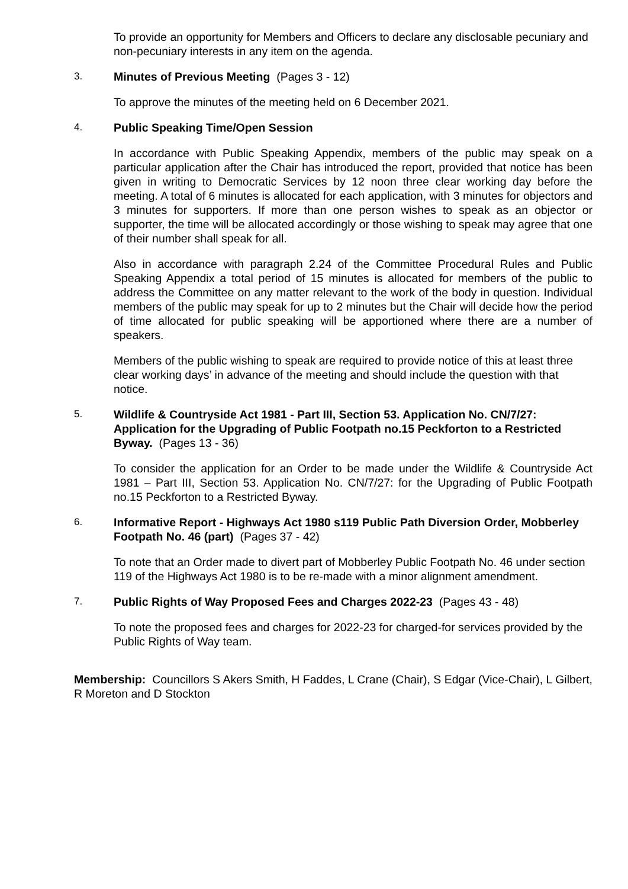To provide an opportunity for Members and Officers to declare any disclosable pecuniary and non-pecuniary interests in any item on the agenda.
3. Minutes of Previous Meeting (Pages 3 - 12)
To approve the minutes of the meeting held on 6 December 2021.
4. Public Speaking Time/Open Session
In accordance with Public Speaking Appendix, members of the public may speak on a particular application after the Chair has introduced the report, provided that notice has been given in writing to Democratic Services by 12 noon three clear working day before the meeting. A total of 6 minutes is allocated for each application, with 3 minutes for objectors and 3 minutes for supporters. If more than one person wishes to speak as an objector or supporter, the time will be allocated accordingly or those wishing to speak may agree that one of their number shall speak for all.
Also in accordance with paragraph 2.24 of the Committee Procedural Rules and Public Speaking Appendix a total period of 15 minutes is allocated for members of the public to address the Committee on any matter relevant to the work of the body in question. Individual members of the public may speak for up to 2 minutes but the Chair will decide how the period of time allocated for public speaking will be apportioned where there are a number of speakers.
Members of the public wishing to speak are required to provide notice of this at least three clear working days’ in advance of the meeting and should include the question with that notice.
5. Wildlife & Countryside Act 1981 - Part III, Section 53. Application No. CN/7/27: Application for the Upgrading of Public Footpath no.15 Peckforton to a Restricted Byway. (Pages 13 - 36)
To consider the application for an Order to be made under the Wildlife & Countryside Act 1981 – Part III, Section 53. Application No. CN/7/27: for the Upgrading of Public Footpath no.15 Peckforton to a Restricted Byway.
6. Informative Report - Highways Act 1980 s119 Public Path Diversion Order, Mobberley Footpath No. 46 (part) (Pages 37 - 42)
To note that an Order made to divert part of Mobberley Public Footpath No. 46 under section 119 of the Highways Act 1980 is to be re-made with a minor alignment amendment.
7. Public Rights of Way Proposed Fees and Charges 2022-23 (Pages 43 - 48)
To note the proposed fees and charges for 2022-23 for charged-for services provided by the Public Rights of Way team.
Membership: Councillors S Akers Smith, H Faddes, L Crane (Chair), S Edgar (Vice-Chair), L Gilbert, R Moreton and D Stockton